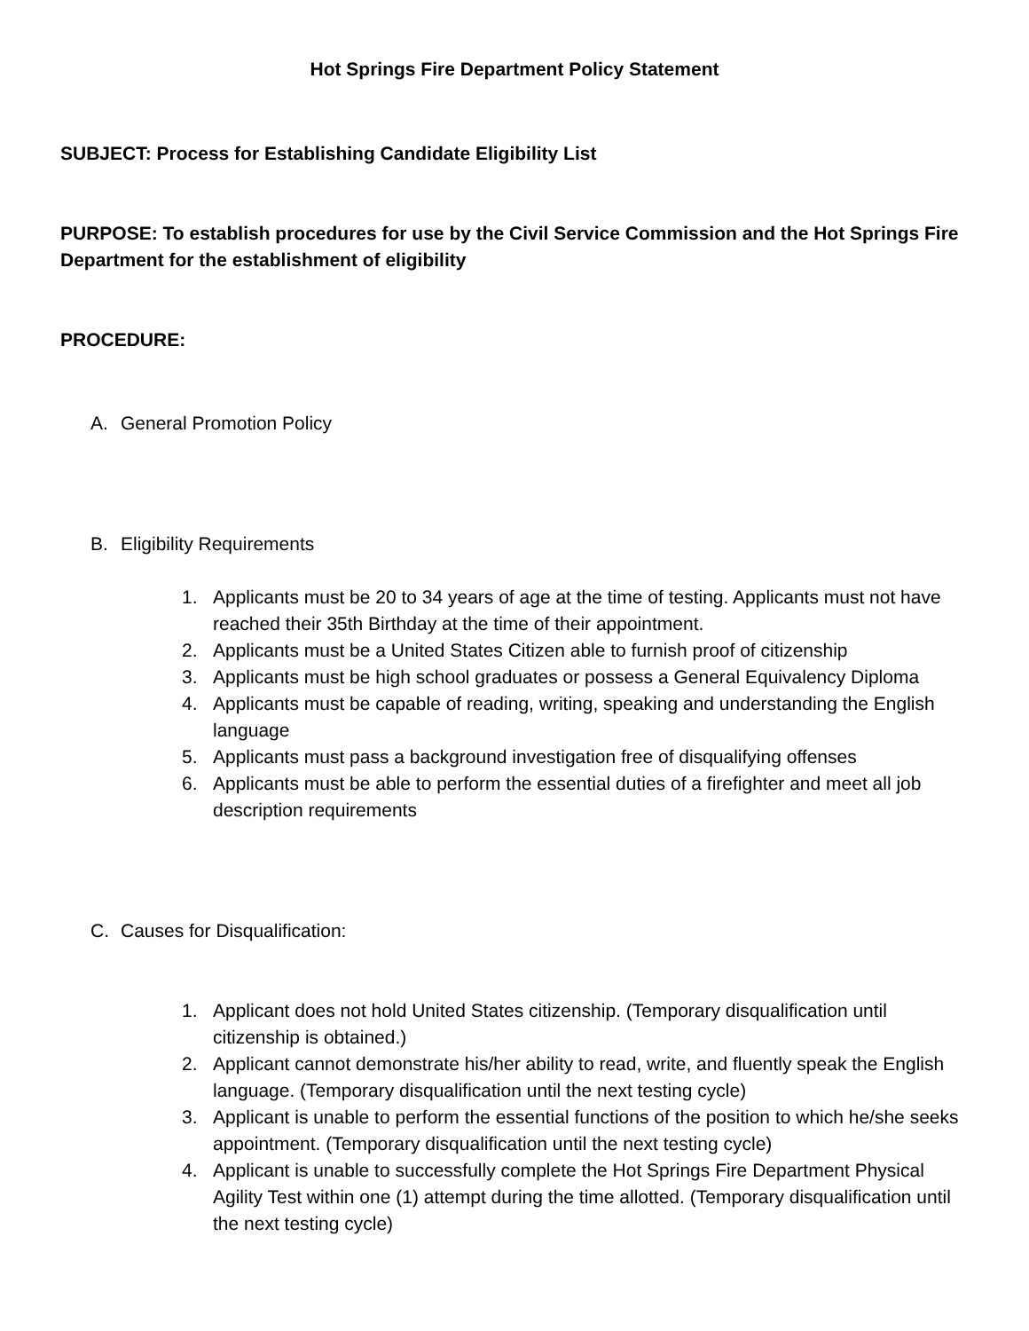Hot Springs Fire Department Policy Statement
SUBJECT: Process for Establishing Candidate Eligibility List
PURPOSE: To establish procedures for use by the Civil Service Commission and the Hot Springs Fire Department for the establishment of eligibility
PROCEDURE:
A. General Promotion Policy
B. Eligibility Requirements
1. Applicants must be 20 to 34 years of age at the time of testing. Applicants must not have reached their 35th Birthday at the time of their appointment.
2. Applicants must be a United States Citizen able to furnish proof of citizenship
3. Applicants must be high school graduates or possess a General Equivalency Diploma
4. Applicants must be capable of reading, writing, speaking and understanding the English language
5. Applicants must pass a background investigation free of disqualifying offenses
6. Applicants must be able to perform the essential duties of a firefighter and meet all job description requirements
C. Causes for Disqualification:
1. Applicant does not hold United States citizenship. (Temporary disqualification until citizenship is obtained.)
2. Applicant cannot demonstrate his/her ability to read, write, and fluently speak the English language. (Temporary disqualification until the next testing cycle)
3. Applicant is unable to perform the essential functions of the position to which he/she seeks appointment. (Temporary disqualification until the next testing cycle)
4. Applicant is unable to successfully complete the Hot Springs Fire Department Physical Agility Test within one (1) attempt during the time allotted. (Temporary disqualification until the next testing cycle)